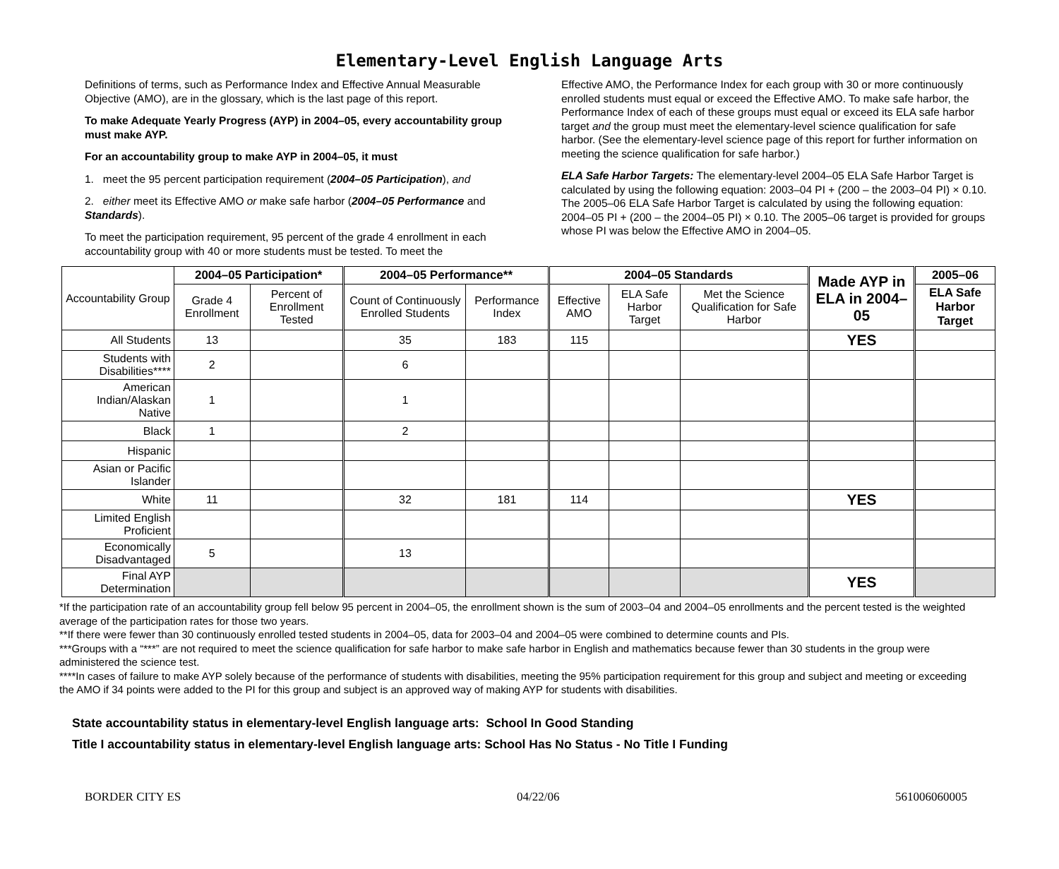Elementary-Level English Language Arts
Definitions of terms, such as Performance Index and Effective Annual Measurable Objective (AMO), are in the glossary, which is the last page of this report.
To make Adequate Yearly Progress (AYP) in 2004–05, every accountability group must make AYP.
For an accountability group to make AYP in 2004–05, it must
1. meet the 95 percent participation requirement (2004–05 Participation), and
2. either meet its Effective AMO or make safe harbor (2004–05 Performance and Standards).
To meet the participation requirement, 95 percent of the grade 4 enrollment in each accountability group with 40 or more students must be tested. To meet the
Effective AMO, the Performance Index for each group with 30 or more continuously enrolled students must equal or exceed the Effective AMO. To make safe harbor, the Performance Index of each of these groups must equal or exceed its ELA safe harbor target and the group must meet the elementary-level science qualification for safe harbor. (See the elementary-level science page of this report for further information on meeting the science qualification for safe harbor.)
ELA Safe Harbor Targets: The elementary-level 2004–05 ELA Safe Harbor Target is calculated by using the following equation: 2003–04 PI + (200 – the 2003–04 PI) × 0.10. The 2005–06 ELA Safe Harbor Target is calculated by using the following equation: 2004–05 PI + (200 – the 2004–05 PI) × 0.10. The 2005–06 target is provided for groups whose PI was below the Effective AMO in 2004–05.
| Accountability Group | 2004–05 Participation* | | 2004–05 Performance** | | 2004–05 Standards | | | Made AYP in ELA in 2004–05 | 2005–06 |
| --- | --- | --- | --- | --- | --- | --- | --- | --- | --- |
| | Grade 4 Enrollment | Percent of Enrollment Tested | Count of Continuously Enrolled Students | Performance Index | Effective AMO | ELA Safe Harbor Target | Met the Science Qualification for Safe Harbor | | ELA Safe Harbor Target |
| All Students | 13 | | 35 | 183 | 115 | | | YES | |
| Students with Disabilities**** | 2 | | 6 | | | | | | |
| American Indian/Alaskan Native | 1 | | 1 | | | | | | |
| Black | 1 | | 2 | | | | | | |
| Hispanic | | | | | | | | | |
| Asian or Pacific Islander | | | | | | | | | |
| White | 11 | | 32 | 181 | 114 | | | YES | |
| Limited English Proficient | | | | | | | | | |
| Economically Disadvantaged | 5 | | 13 | | | | | | |
| Final AYP Determination | | | | | | | | YES | |
*If the participation rate of an accountability group fell below 95 percent in 2004–05, the enrollment shown is the sum of 2003–04 and 2004–05 enrollments and the percent tested is the weighted average of the participation rates for those two years.
**If there were fewer than 30 continuously enrolled tested students in 2004–05, data for 2003–04 and 2004–05 were combined to determine counts and PIs.
***Groups with a “***” are not required to meet the science qualification for safe harbor to make safe harbor in English and mathematics because fewer than 30 students in the group were administered the science test.
****In cases of failure to make AYP solely because of the performance of students with disabilities, meeting the 95% participation requirement for this group and subject and meeting or exceeding the AMO if 34 points were added to the PI for this group and subject is an approved way of making AYP for students with disabilities.
State accountability status in elementary-level English language arts: School In Good Standing
Title I accountability status in elementary-level English language arts: School Has No Status - No Title I Funding
BORDER CITY ES 04/22/06 561006060005